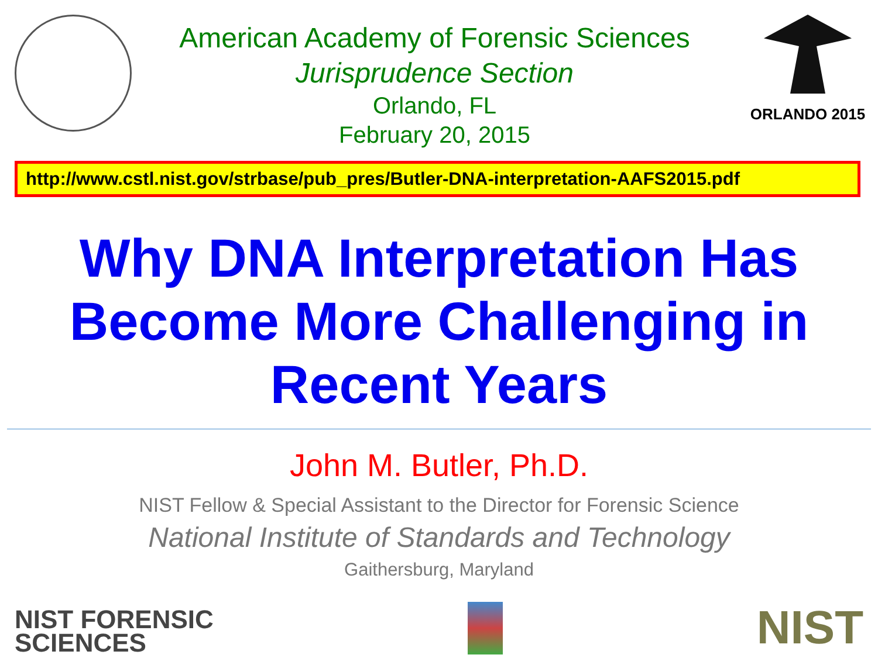American Academy of Forensic Sciences
Jurisprudence Section
Orlando, FL
February 20, 2015
ORLANDO 2015
http://www.cstl.nist.gov/strbase/pub_pres/Butler-DNA-interpretation-AAFS2015.pdf
Why DNA Interpretation Has Become More Challenging in Recent Years
John M. Butler, Ph.D.
NIST Fellow & Special Assistant to the Director for Forensic Science
National Institute of Standards and Technology
Gaithersburg, Maryland
NIST FORENSIC
SCIENCES
NIST